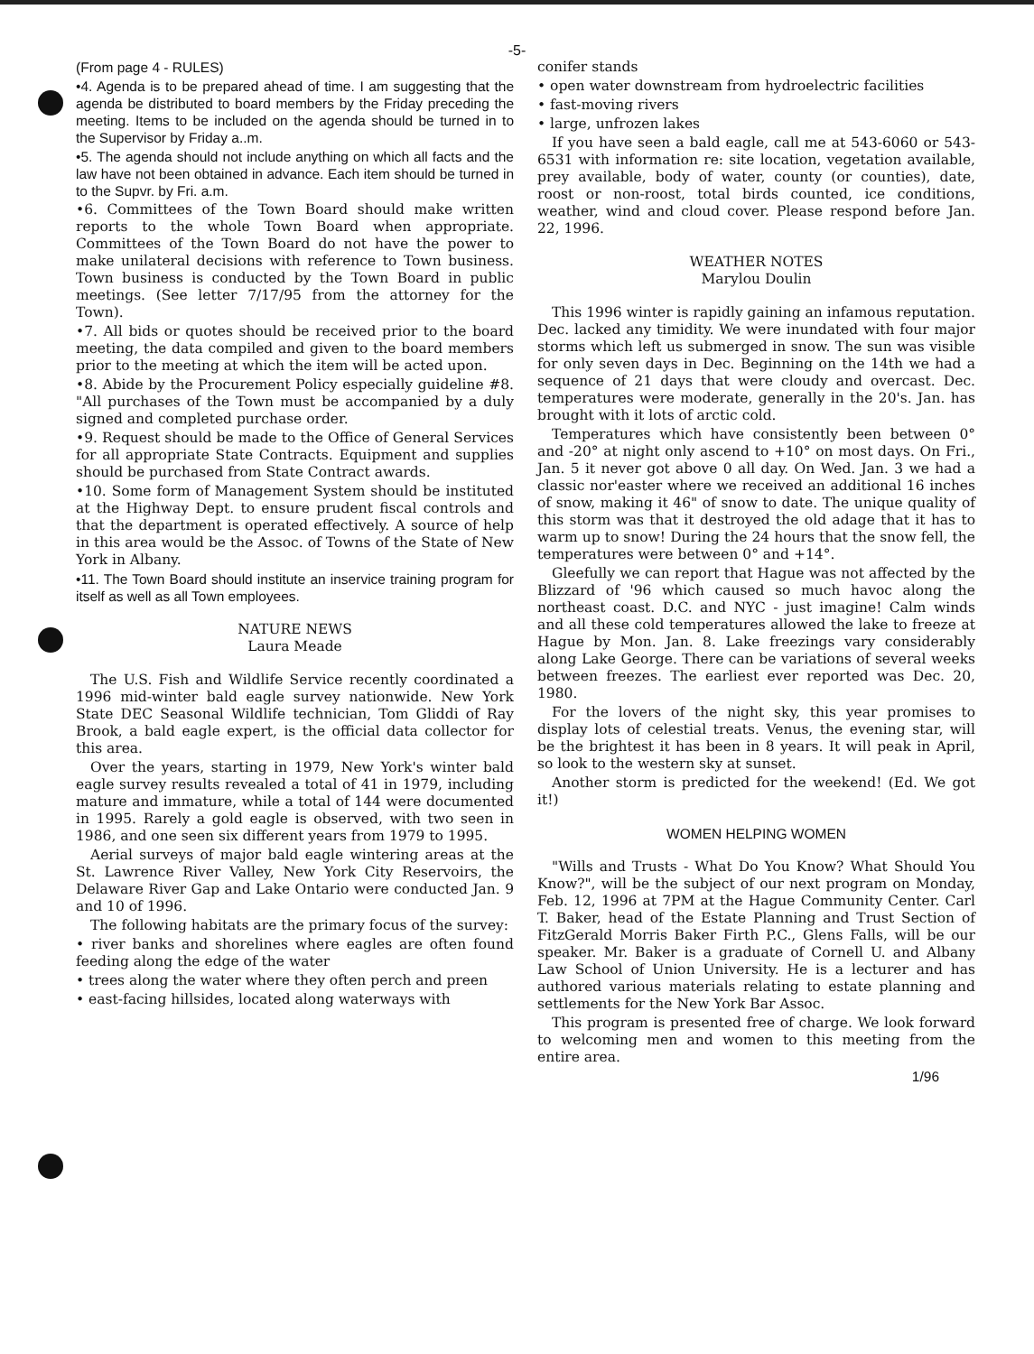-5-
(From page 4 - RULES)
•4. Agenda is to be prepared ahead of time. I am suggesting that the agenda be distributed to board members by the Friday preceding the meeting. Items to be included on the agenda should be turned in to the Supervisor by Friday a..m.
•5. The agenda should not include anything on which all facts and the law have not been obtained in advance. Each item should be turned in to the Supvr. by Fri. a.m.
•6. Committees of the Town Board should make written reports to the whole Town Board when appropriate. Committees of the Town Board do not have the power to make unilateral decisions with reference to Town business. Town business is conducted by the Town Board in public meetings. (See letter 7/17/95 from the attorney for the Town).
•7. All bids or quotes should be received prior to the board meeting, the data compiled and given to the board members prior to the meeting at which the item will be acted upon.
•8. Abide by the Procurement Policy especially guideline #8. "All purchases of the Town must be accompanied by a duly signed and completed purchase order.
•9. Request should be made to the Office of General Services for all appropriate State Contracts. Equipment and supplies should be purchased from State Contract awards.
•10. Some form of Management System should be instituted at the Highway Dept. to ensure prudent fiscal controls and that the department is operated effectively. A source of help in this area would be the Assoc. of Towns of the State of New York in Albany.
•11. The Town Board should institute an inservice training program for itself as well as all Town employees.
NATURE NEWS
Laura Meade
The U.S. Fish and Wildlife Service recently coordinated a 1996 mid-winter bald eagle survey nationwide. New York State DEC Seasonal Wildlife technician, Tom Gliddi of Ray Brook, a bald eagle expert, is the official data collector for this area.
Over the years, starting in 1979, New York's winter bald eagle survey results revealed a total of 41 in 1979, including mature and immature, while a total of 144 were documented in 1995. Rarely a gold eagle is observed, with two seen in 1986, and one seen six different years from 1979 to 1995.
Aerial surveys of major bald eagle wintering areas at the St. Lawrence River Valley, New York City Reservoirs, the Delaware River Gap and Lake Ontario were conducted Jan. 9 and 10 of 1996.
The following habitats are the primary focus of the survey:
• river banks and shorelines where eagles are often found feeding along the edge of the water
• trees along the water where they often perch and preen
• east-facing hillsides, located along waterways with
conifer stands
• open water downstream from hydroelectric facilities
• fast-moving rivers
• large, unfrozen lakes
If you have seen a bald eagle, call me at 543-6060 or 543-6531 with information re: site location, vegetation available, prey available, body of water, county (or counties), date, roost or non-roost, total birds counted, ice conditions, weather, wind and cloud cover. Please respond before Jan. 22, 1996.
WEATHER NOTES
Marylou Doulin
This 1996 winter is rapidly gaining an infamous reputation. Dec. lacked any timidity. We were inundated with four major storms which left us submerged in snow. The sun was visible for only seven days in Dec. Beginning on the 14th we had a sequence of 21 days that were cloudy and overcast. Dec. temperatures were moderate, generally in the 20's. Jan. has brought with it lots of arctic cold.
Temperatures which have consistently been between 0° and -20° at night only ascend to +10° on most days. On Fri., Jan. 5 it never got above 0 all day. On Wed. Jan. 3 we had a classic nor'easter where we received an additional 16 inches of snow, making it 46" of snow to date. The unique quality of this storm was that it destroyed the old adage that it has to warm up to snow! During the 24 hours that the snow fell, the temperatures were between 0° and +14°.
Gleefully we can report that Hague was not affected by the Blizzard of '96 which caused so much havoc along the northeast coast. D.C. and NYC - just imagine! Calm winds and all these cold temperatures allowed the lake to freeze at Hague by Mon. Jan. 8. Lake freezings vary considerably along Lake George. There can be variations of several weeks between freezes. The earliest ever reported was Dec. 20, 1980.
For the lovers of the night sky, this year promises to display lots of celestial treats. Venus, the evening star, will be the brightest it has been in 8 years. It will peak in April, so look to the western sky at sunset.
Another storm is predicted for the weekend! (Ed. We got it!)
WOMEN HELPING WOMEN
"Wills and Trusts - What Do You Know? What Should You Know?", will be the subject of our next program on Monday, Feb. 12, 1996 at 7PM at the Hague Community Center. Carl T. Baker, head of the Estate Planning and Trust Section of FitzGerald Morris Baker Firth P.C., Glens Falls, will be our speaker. Mr. Baker is a graduate of Cornell U. and Albany Law School of Union University. He is a lecturer and has authored various materials relating to estate planning and settlements for the New York Bar Assoc.
This program is presented free of charge. We look forward to welcoming men and women to this meeting from the entire area.
1/96